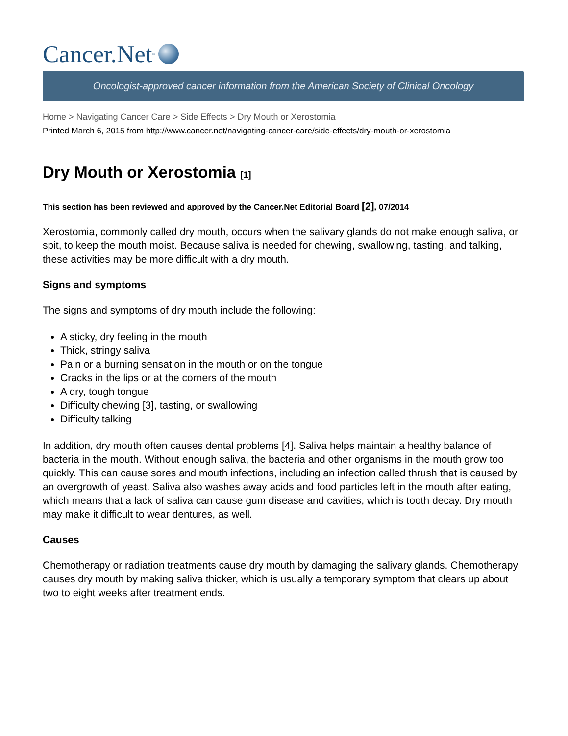Cancer.Net<sup>®</sup>
Oncologist-approved cancer information from the American Society of Clinical Oncology
Home > Navigating Cancer Care > Side Effects > Dry Mouth or Xerostomia
Printed March 6, 2015 from http://www.cancer.net/navigating-cancer-care/side-effects/dry-mouth-or-xerostomia
Dry Mouth or Xerostomia [1]
This section has been reviewed and approved by the Cancer.Net Editorial Board [2], 07/2014
Xerostomia, commonly called dry mouth, occurs when the salivary glands do not make enough saliva, or spit, to keep the mouth moist. Because saliva is needed for chewing, swallowing, tasting, and talking, these activities may be more difficult with a dry mouth.
Signs and symptoms
The signs and symptoms of dry mouth include the following:
A sticky, dry feeling in the mouth
Thick, stringy saliva
Pain or a burning sensation in the mouth or on the tongue
Cracks in the lips or at the corners of the mouth
A dry, tough tongue
Difficulty chewing [3], tasting, or swallowing
Difficulty talking
In addition, dry mouth often causes dental problems [4]. Saliva helps maintain a healthy balance of bacteria in the mouth. Without enough saliva, the bacteria and other organisms in the mouth grow too quickly. This can cause sores and mouth infections, including an infection called thrush that is caused by an overgrowth of yeast. Saliva also washes away acids and food particles left in the mouth after eating, which means that a lack of saliva can cause gum disease and cavities, which is tooth decay. Dry mouth may make it difficult to wear dentures, as well.
Causes
Chemotherapy or radiation treatments cause dry mouth by damaging the salivary glands. Chemotherapy causes dry mouth by making saliva thicker, which is usually a temporary symptom that clears up about two to eight weeks after treatment ends.